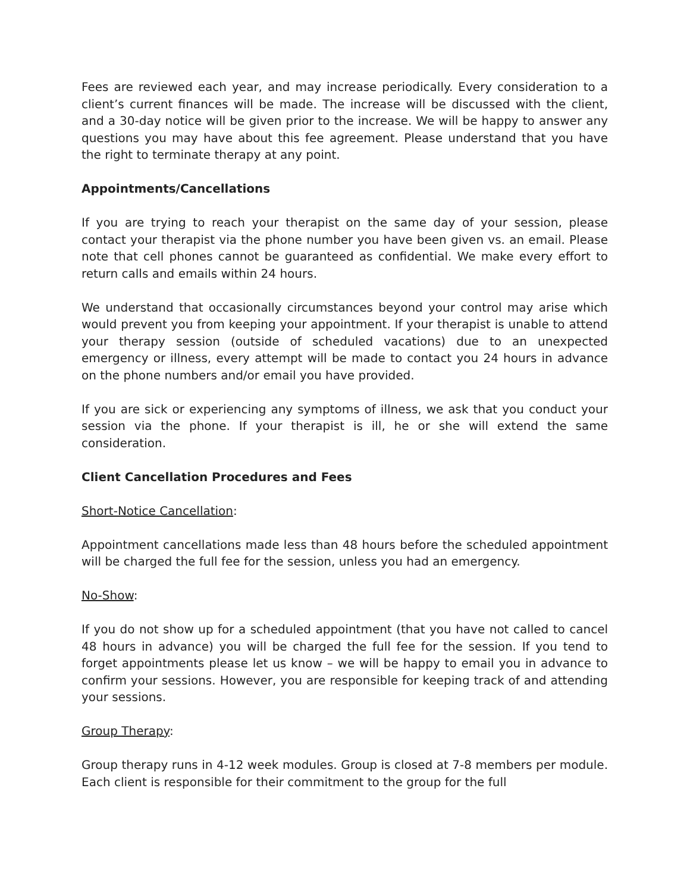Fees are reviewed each year, and may increase periodically. Every consideration to a client’s current finances will be made. The increase will be discussed with the client, and a 30-day notice will be given prior to the increase. We will be happy to answer any questions you may have about this fee agreement. Please understand that you have the right to terminate therapy at any point.
Appointments/Cancellations
If you are trying to reach your therapist on the same day of your session, please contact your therapist via the phone number you have been given vs. an email. Please note that cell phones cannot be guaranteed as confidential. We make every effort to return calls and emails within 24 hours.
We understand that occasionally circumstances beyond your control may arise which would prevent you from keeping your appointment. If your therapist is unable to attend your therapy session (outside of scheduled vacations) due to an unexpected emergency or illness, every attempt will be made to contact you 24 hours in advance on the phone numbers and/or email you have provided.
If you are sick or experiencing any symptoms of illness, we ask that you conduct your session via the phone. If your therapist is ill, he or she will extend the same consideration.
Client Cancellation Procedures and Fees
Short-Notice Cancellation:
Appointment cancellations made less than 48 hours before the scheduled appointment will be charged the full fee for the session, unless you had an emergency.
No-Show:
If you do not show up for a scheduled appointment (that you have not called to cancel 48 hours in advance) you will be charged the full fee for the session. If you tend to forget appointments please let us know – we will be happy to email you in advance to confirm your sessions. However, you are responsible for keeping track of and attending your sessions.
Group Therapy:
Group therapy runs in 4-12 week modules. Group is closed at 7-8 members per module. Each client is responsible for their commitment to the group for the full